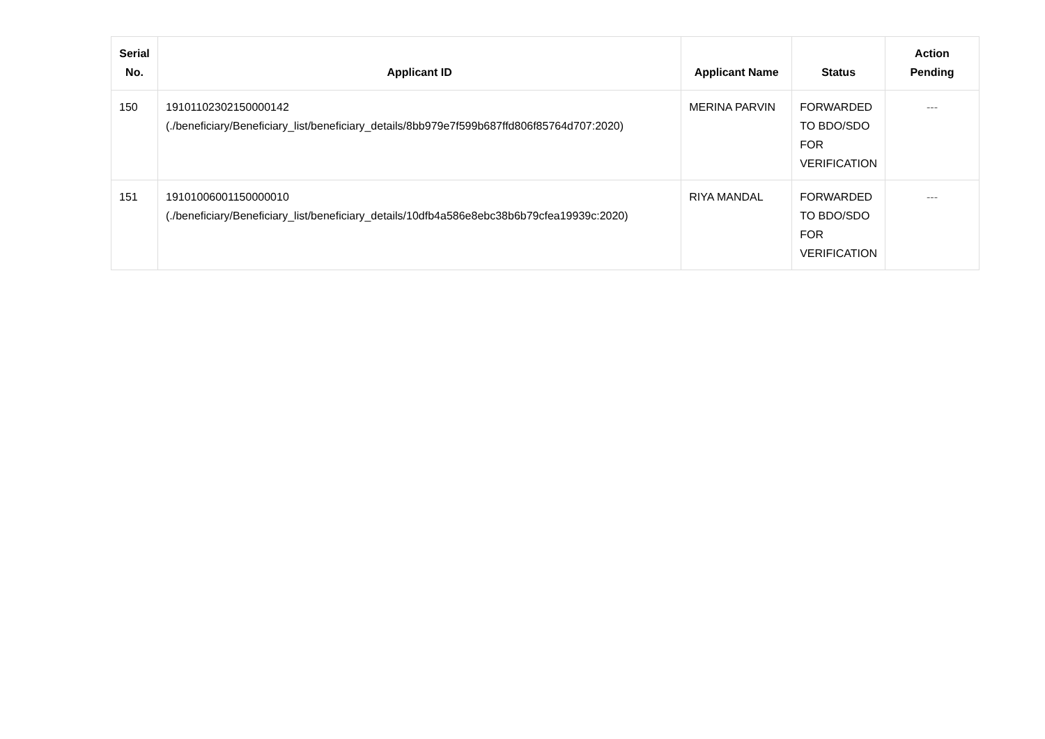| Serial No. | Applicant ID | Applicant Name | Status | Action Pending |
| --- | --- | --- | --- | --- |
| 150 | 19101102302150000142 (./beneficiary/Beneficiary_list/beneficiary_details/8bb979e7f599b687ffd806f85764d707:2020) | MERINA PARVIN | FORWARDED TO BDO/SDO FOR VERIFICATION | --- |
| 151 | 19101006001150000010 (./beneficiary/Beneficiary_list/beneficiary_details/10dfb4a586e8ebc38b6b79cfea19939c:2020) | RIYA MANDAL | FORWARDED TO BDO/SDO FOR VERIFICATION | --- |